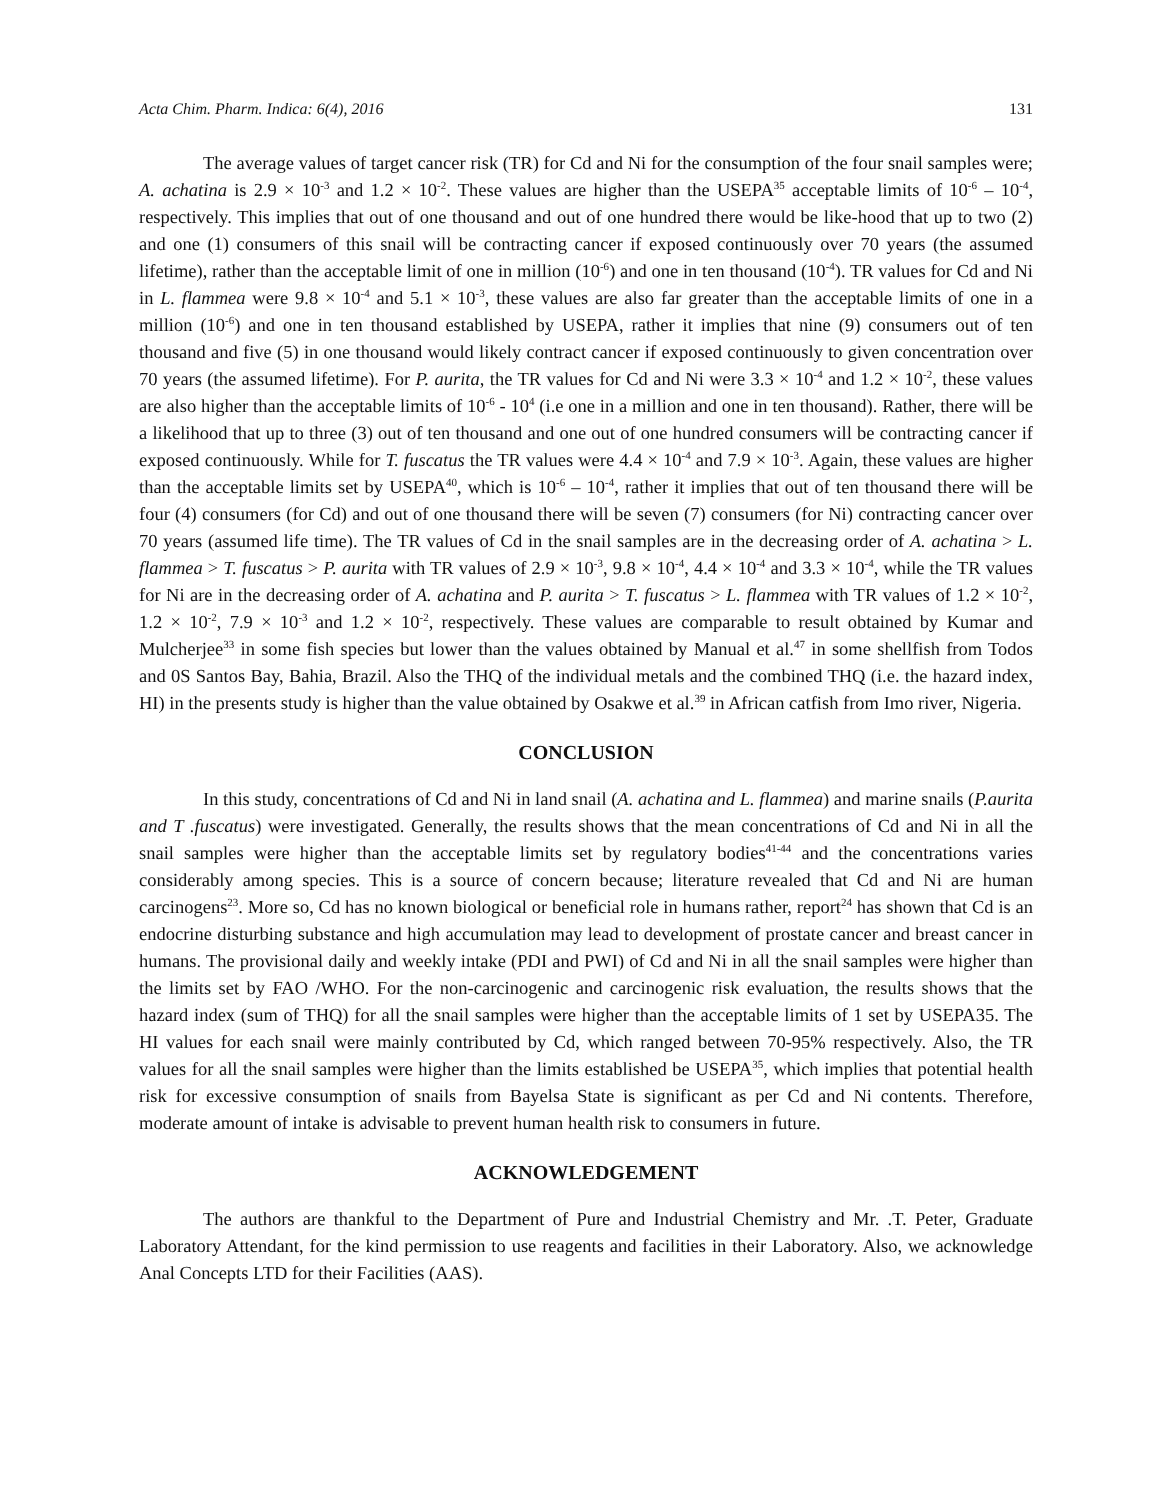Acta Chim. Pharm. Indica: 6(4), 2016 131
The average values of target cancer risk (TR) for Cd and Ni for the consumption of the four snail samples were; A. achatina is 2.9 × 10<sup>-3</sup> and 1.2 × 10<sup>-2</sup>. These values are higher than the USEPA<sup>35</sup> acceptable limits of 10<sup>-6</sup> – 10<sup>-4</sup>, respectively. This implies that out of one thousand and out of one hundred there would be like-hood that up to two (2) and one (1) consumers of this snail will be contracting cancer if exposed continuously over 70 years (the assumed lifetime), rather than the acceptable limit of one in million (10<sup>-6</sup>) and one in ten thousand (10<sup>-4</sup>). TR values for Cd and Ni in L. flammea were 9.8 × 10<sup>-4</sup> and 5.1 × 10<sup>-3</sup>, these values are also far greater than the acceptable limits of one in a million (10<sup>-6</sup>) and one in ten thousand established by USEPA, rather it implies that nine (9) consumers out of ten thousand and five (5) in one thousand would likely contract cancer if exposed continuously to given concentration over 70 years (the assumed lifetime). For P. aurita, the TR values for Cd and Ni were 3.3 × 10<sup>-4</sup> and 1.2 × 10<sup>-2</sup>, these values are also higher than the acceptable limits of 10<sup>-6</sup> - 10<sup>4</sup> (i.e one in a million and one in ten thousand). Rather, there will be a likelihood that up to three (3) out of ten thousand and one out of one hundred consumers will be contracting cancer if exposed continuously. While for T. fuscatus the TR values were 4.4 × 10<sup>-4</sup> and 7.9 × 10<sup>-3</sup>. Again, these values are higher than the acceptable limits set by USEPA<sup>40</sup>, which is 10<sup>-6</sup> – 10<sup>-4</sup>, rather it implies that out of ten thousand there will be four (4) consumers (for Cd) and out of one thousand there will be seven (7) consumers (for Ni) contracting cancer over 70 years (assumed life time). The TR values of Cd in the snail samples are in the decreasing order of A. achatina > L. flammea > T. fuscatus > P. aurita with TR values of 2.9 × 10<sup>-3</sup>, 9.8 × 10<sup>-4</sup>, 4.4 × 10<sup>-4</sup> and 3.3 × 10<sup>-4</sup>, while the TR values for Ni are in the decreasing order of A. achatina and P. aurita > T. fuscatus > L. flammea with TR values of 1.2 × 10<sup>-2</sup>, 1.2 × 10<sup>-2</sup>, 7.9 × 10<sup>-3</sup> and 1.2 × 10<sup>-2</sup>, respectively. These values are comparable to result obtained by Kumar and Mulcherjee<sup>33</sup> in some fish species but lower than the values obtained by Manual et al.<sup>47</sup> in some shellfish from Todos and 0S Santos Bay, Bahia, Brazil. Also the THQ of the individual metals and the combined THQ (i.e. the hazard index, HI) in the presents study is higher than the value obtained by Osakwe et al.<sup>39</sup> in African catfish from Imo river, Nigeria.
CONCLUSION
In this study, concentrations of Cd and Ni in land snail (A. achatina and L. flammea) and marine snails (P.aurita and T .fuscatus) were investigated. Generally, the results shows that the mean concentrations of Cd and Ni in all the snail samples were higher than the acceptable limits set by regulatory bodies<sup>41-44</sup> and the concentrations varies considerably among species. This is a source of concern because; literature revealed that Cd and Ni are human carcinogens<sup>23</sup>. More so, Cd has no known biological or beneficial role in humans rather, report<sup>24</sup> has shown that Cd is an endocrine disturbing substance and high accumulation may lead to development of prostate cancer and breast cancer in humans. The provisional daily and weekly intake (PDI and PWI) of Cd and Ni in all the snail samples were higher than the limits set by FAO /WHO. For the non-carcinogenic and carcinogenic risk evaluation, the results shows that the hazard index (sum of THQ) for all the snail samples were higher than the acceptable limits of 1 set by USEPA35. The HI values for each snail were mainly contributed by Cd, which ranged between 70-95% respectively. Also, the TR values for all the snail samples were higher than the limits established be USEPA<sup>35</sup>, which implies that potential health risk for excessive consumption of snails from Bayelsa State is significant as per Cd and Ni contents. Therefore, moderate amount of intake is advisable to prevent human health risk to consumers in future.
ACKNOWLEDGEMENT
The authors are thankful to the Department of Pure and Industrial Chemistry and Mr. .T. Peter, Graduate Laboratory Attendant, for the kind permission to use reagents and facilities in their Laboratory. Also, we acknowledge Anal Concepts LTD for their Facilities (AAS).